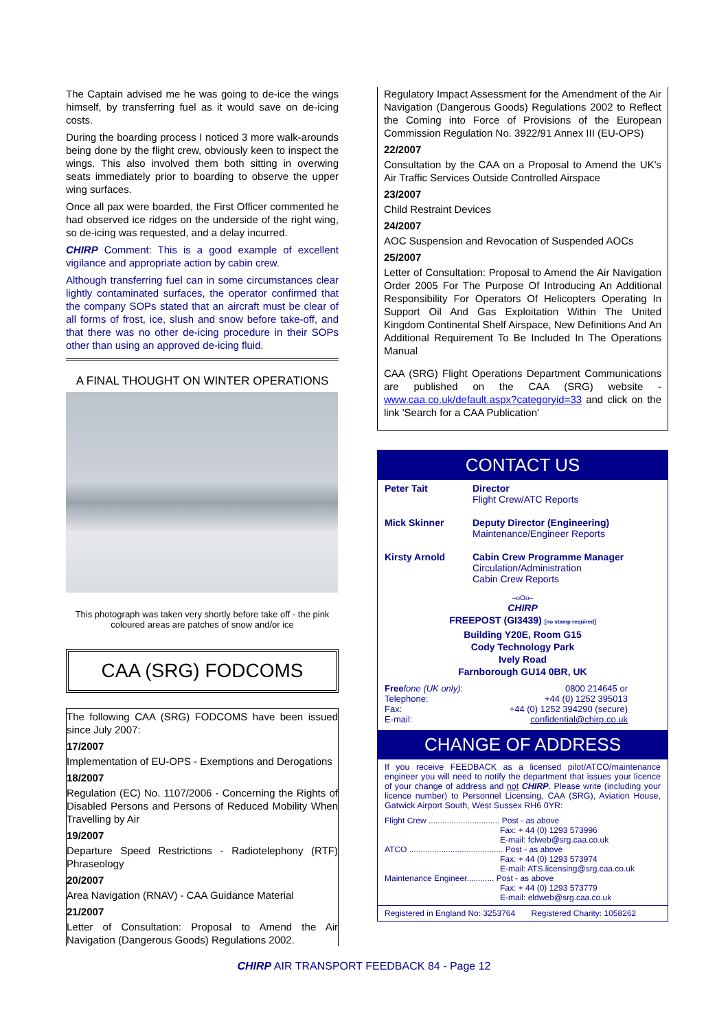The Captain advised me he was going to de-ice the wings himself, by transferring fuel as it would save on de-icing costs.
During the boarding process I noticed 3 more walk-arounds being done by the flight crew, obviously keen to inspect the wings. This also involved them both sitting in overwing seats immediately prior to boarding to observe the upper wing surfaces.
Once all pax were boarded, the First Officer commented he had observed ice ridges on the underside of the right wing, so de-icing was requested, and a delay incurred.
CHIRP Comment: This is a good example of excellent vigilance and appropriate action by cabin crew.
Although transferring fuel can in some circumstances clear lightly contaminated surfaces, the operator confirmed that the company SOPs stated that an aircraft must be clear of all forms of frost, ice, slush and snow before take-off, and that there was no other de-icing procedure in their SOPs other than using an approved de-icing fluid.
A FINAL THOUGHT ON WINTER OPERATIONS
This photograph was taken very shortly before take off - the pink coloured areas are patches of snow and/or ice
CAA (SRG) FODCOMS
The following CAA (SRG) FODCOMS have been issued since July 2007:
17/2007
Implementation of EU-OPS - Exemptions and Derogations
18/2007
Regulation (EC) No. 1107/2006 - Concerning the Rights of Disabled Persons and Persons of Reduced Mobility When Travelling by Air
19/2007
Departure Speed Restrictions - Radiotelephony (RTF) Phraseology
20/2007
Area Navigation (RNAV) - CAA Guidance Material
21/2007
Letter of Consultation: Proposal to Amend the Air Navigation (Dangerous Goods) Regulations 2002.
Regulatory Impact Assessment for the Amendment of the Air Navigation (Dangerous Goods) Regulations 2002 to Reflect the Coming into Force of Provisions of the European Commission Regulation No. 3922/91 Annex III (EU-OPS)
22/2007
Consultation by the CAA on a Proposal to Amend the UK's Air Traffic Services Outside Controlled Airspace
23/2007
Child Restraint Devices
24/2007
AOC Suspension and Revocation of Suspended AOCs
25/2007
Letter of Consultation: Proposal to Amend the Air Navigation Order 2005 For The Purpose Of Introducing An Additional Responsibility For Operators Of Helicopters Operating In Support Oil And Gas Exploitation Within The United Kingdom Continental Shelf Airspace, New Definitions And An Additional Requirement To Be Included In The Operations Manual
CAA (SRG) Flight Operations Department Communications are published on the CAA (SRG) website - www.caa.co.uk/default.aspx?categoryid=33 and click on the link 'Search for a CAA Publication'
CONTACT US
Peter Tait Director
Flight Crew/ATC Reports
Mick Skinner Deputy Director (Engineering)
Maintenance/Engineer Reports
Kirsty Arnold Cabin Crew Programme Manager
Circulation/Administration
Cabin Crew Reports
–oOo–
CHIRP
FREEPOST (GI3439) [no stamp required]
Building Y20E, Room G15
Cody Technology Park
Ively Road
Farnborough GU14 0BR, UK
Free fone (UK only): 0800 214645 or
Telephone: +44 (0) 1252 395013
Fax: +44 (0) 1252 394290 (secure)
E-mail: confidential@chirp.co.uk
CHANGE OF ADDRESS
If you receive FEEDBACK as a licensed pilot/ATCO/maintenance engineer you will need to notify the department that issues your licence of your change of address and not CHIRP. Please write (including your licence number) to Personnel Licensing, CAA (SRG), Aviation House, Gatwick Airport South, West Sussex RH6 0YR:
Flight Crew ............................... Post - as above
Fax: + 44 (0) 1293 573996
E-mail: fclweb@srg.caa.co.uk
ATCO ......................................... Post - as above
Fax: + 44 (0) 1293 573974
E-mail: ATS.licensing@srg.caa.co.uk
Maintenance Engineer............ Post - as above
Fax: + 44 (0) 1293 573779
E-mail: eldweb@srg.caa.co.uk
Registered in England No: 3253764 Registered Charity: 1058262
CHIRP AIR TRANSPORT FEEDBACK 84 - Page 12